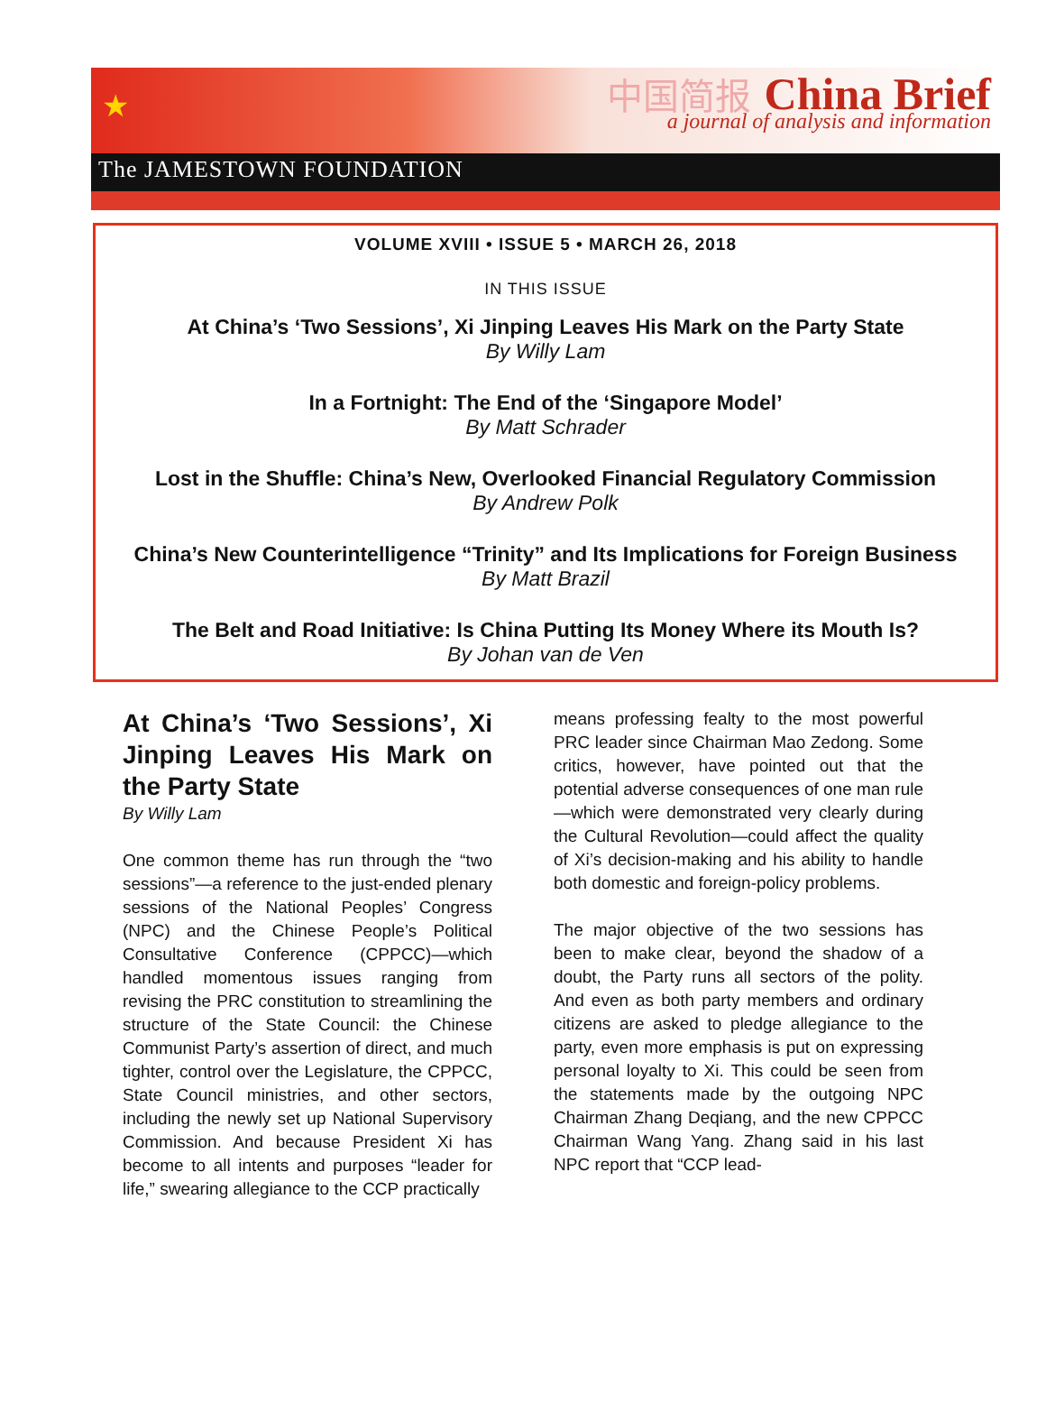★
中国简报 China Brief
a journal of analysis and information
The JAMESTOWN FOUNDATION
VOLUME XVIII • ISSUE 5 • MARCH 26, 2018
IN THIS ISSUE
At China’s ‘Two Sessions’, Xi Jinping Leaves His Mark on the Party State
By Willy Lam
In a Fortnight: The End of the ‘Singapore Model’
By Matt Schrader
Lost in the Shuffle: China’s New, Overlooked Financial Regulatory Commission
By Andrew Polk
China’s New Counterintelligence “Trinity” and Its Implications for Foreign Business
By Matt Brazil
The Belt and Road Initiative: Is China Putting Its Money Where its Mouth Is?
By Johan van de Ven
At China’s ‘Two Sessions’, Xi Jinping Leaves His Mark on the Party State
By Willy Lam
One common theme has run through the “two sessions”—a reference to the just-ended plenary sessions of the National Peoples’ Congress (NPC) and the Chinese People’s Political Consultative Conference (CPPCC)—which handled momentous issues ranging from revising the PRC constitution to streamlining the structure of the State Council: the Chinese Communist Party’s assertion of direct, and much tighter, control over the Legislature, the CPPCC, State Council ministries, and other sectors, including the newly set up National Supervisory Commission. And because President Xi has become to all intents and purposes “leader for life,” swearing allegiance to the CCP practically
means professing fealty to the most powerful PRC leader since Chairman Mao Zedong. Some critics, however, have pointed out that the potential adverse consequences of one man rule—which were demonstrated very clearly during the Cultural Revolution—could affect the quality of Xi’s decision-making and his ability to handle both domestic and foreign-policy problems.
The major objective of the two sessions has been to make clear, beyond the shadow of a doubt, the Party runs all sectors of the polity. And even as both party members and ordinary citizens are asked to pledge allegiance to the party, even more emphasis is put on expressing personal loyalty to Xi. This could be seen from the statements made by the outgoing NPC Chairman Zhang Deqiang, and the new CPPCC Chairman Wang Yang. Zhang said in his last NPC report that “CCP lead-